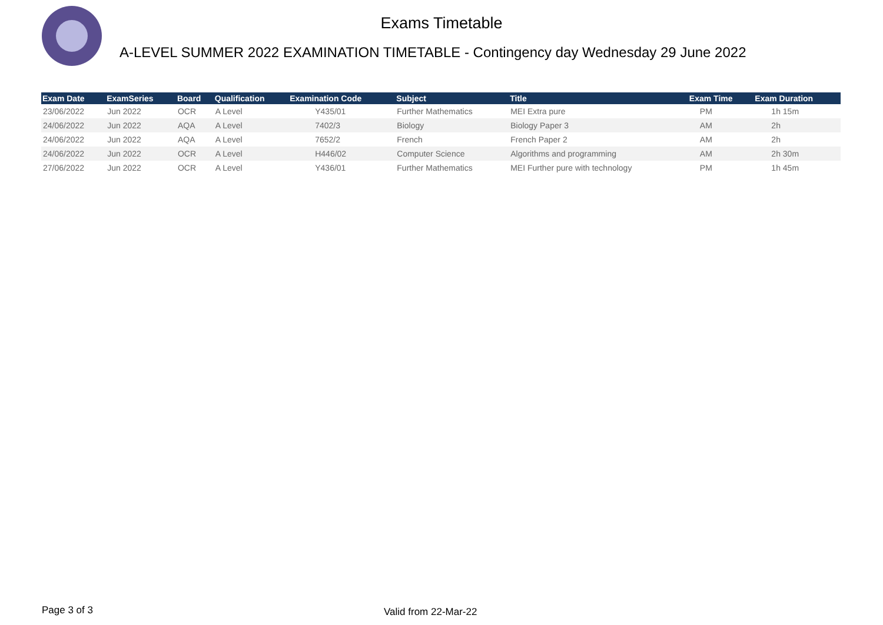Exams Timetable
A-LEVEL SUMMER 2022 EXAMINATION TIMETABLE - Contingency day Wednesday 29 June 2022
| Exam Date | ExamSeries | Board | Qualification | Examination Code | Subject | Title | Exam Time | Exam Duration |
| --- | --- | --- | --- | --- | --- | --- | --- | --- |
| 23/06/2022 | Jun 2022 | OCR | A Level | Y435/01 | Further Mathematics | MEI Extra pure | PM | 1h 15m |
| 24/06/2022 | Jun 2022 | AQA | A Level | 7402/3 | Biology | Biology Paper 3 | AM | 2h |
| 24/06/2022 | Jun 2022 | AQA | A Level | 7652/2 | French | French Paper 2 | AM | 2h |
| 24/06/2022 | Jun 2022 | OCR | A Level | H446/02 | Computer Science | Algorithms and programming | AM | 2h 30m |
| 27/06/2022 | Jun 2022 | OCR | A Level | Y436/01 | Further Mathematics | MEI Further pure with technology | PM | 1h 45m |
Page 3 of 3 Valid from 22-Mar-22